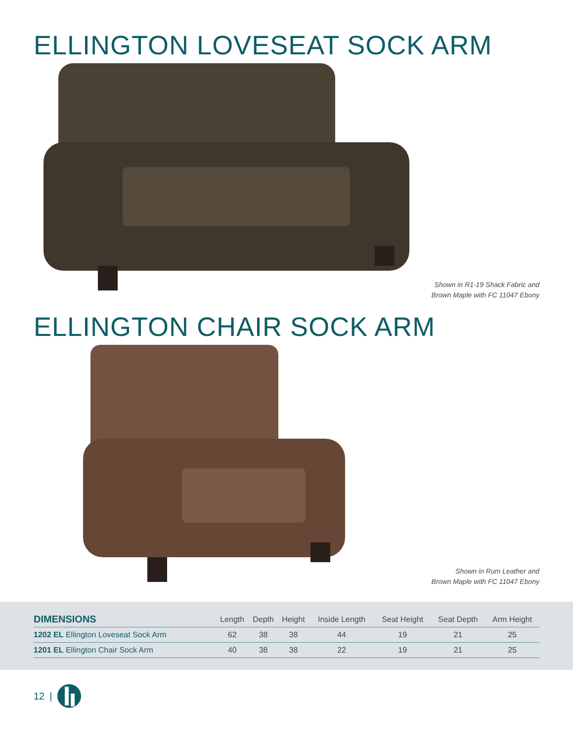ELLINGTON LOVESEAT SOCK ARM
Shown in R1-19 Shack Fabric and
Brown Maple with FC 11047 Ebony
ELLINGTON CHAIR SOCK ARM
Shown in Rum Leather and
Brown Maple with FC 11047 Ebony
| DIMENSIONS | Length | Depth | Height | Inside Length | Seat Height | Seat Depth | Arm Height |
| --- | --- | --- | --- | --- | --- | --- | --- |
| 1202 EL Ellington Loveseat Sock Arm | 62 | 38 | 38 | 44 | 19 | 21 | 25 |
| 1201 EL Ellington Chair Sock Arm | 40 | 38 | 38 | 22 | 19 | 21 | 25 |
12 |